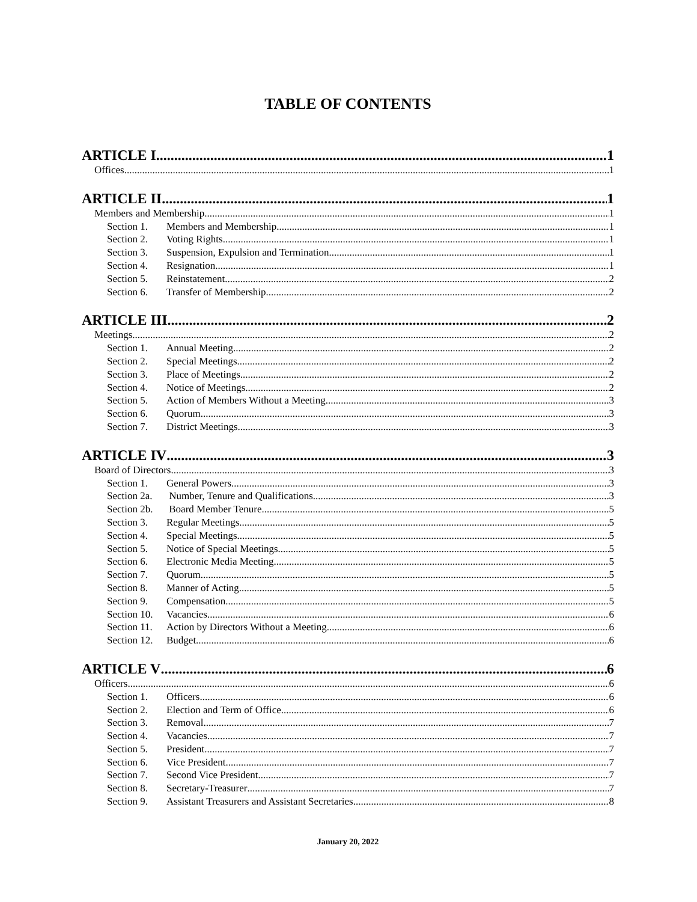TABLE OF CONTENTS
ARTICLE I 1
Offices 1
ARTICLE II 1
Members and Membership 1
Section 1. Members and Membership 1
Section 2. Voting Rights 1
Section 3. Suspension, Expulsion and Termination 1
Section 4. Resignation 1
Section 5. Reinstatement 2
Section 6. Transfer of Membership 2
ARTICLE III 2
Meetings 2
Section 1. Annual Meeting 2
Section 2. Special Meetings 2
Section 3. Place of Meetings 2
Section 4. Notice of Meetings 2
Section 5. Action of Members Without a Meeting 3
Section 6. Quorum 3
Section 7. District Meetings 3
ARTICLE IV 3
Board of Directors 3
Section 1. General Powers 3
Section 2a. Number, Tenure and Qualifications 3
Section 2b. Board Member Tenure 5
Section 3. Regular Meetings 5
Section 4. Special Meetings 5
Section 5. Notice of Special Meetings 5
Section 6. Electronic Media Meeting 5
Section 7. Quorum 5
Section 8. Manner of Acting 5
Section 9. Compensation 5
Section 10. Vacancies 6
Section 11. Action by Directors Without a Meeting 6
Section 12. Budget 6
ARTICLE V 6
Officers 6
Section 1. Officers 6
Section 2. Election and Term of Office 6
Section 3. Removal 7
Section 4. Vacancies 7
Section 5. President 7
Section 6. Vice President 7
Section 7. Second Vice President 7
Section 8. Secretary-Treasurer 7
Section 9. Assistant Treasurers and Assistant Secretaries 8
January 20, 2022